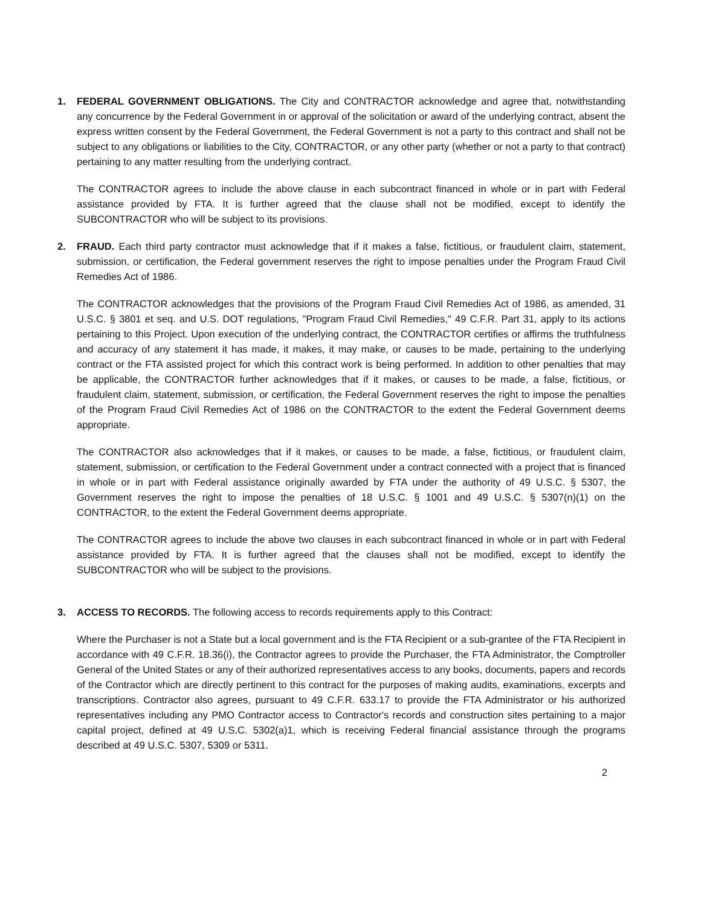1. FEDERAL GOVERNMENT OBLIGATIONS. The City and CONTRACTOR acknowledge and agree that, notwithstanding any concurrence by the Federal Government in or approval of the solicitation or award of the underlying contract, absent the express written consent by the Federal Government, the Federal Government is not a party to this contract and shall not be subject to any obligations or liabilities to the City, CONTRACTOR, or any other party (whether or not a party to that contract) pertaining to any matter resulting from the underlying contract.
The CONTRACTOR agrees to include the above clause in each subcontract financed in whole or in part with Federal assistance provided by FTA. It is further agreed that the clause shall not be modified, except to identify the SUBCONTRACTOR who will be subject to its provisions.
2. FRAUD. Each third party contractor must acknowledge that if it makes a false, fictitious, or fraudulent claim, statement, submission, or certification, the Federal government reserves the right to impose penalties under the Program Fraud Civil Remedies Act of 1986.
The CONTRACTOR acknowledges that the provisions of the Program Fraud Civil Remedies Act of 1986, as amended, 31 U.S.C. § 3801 et seq. and U.S. DOT regulations, "Program Fraud Civil Remedies," 49 C.F.R. Part 31, apply to its actions pertaining to this Project. Upon execution of the underlying contract, the CONTRACTOR certifies or affirms the truthfulness and accuracy of any statement it has made, it makes, it may make, or causes to be made, pertaining to the underlying contract or the FTA assisted project for which this contract work is being performed. In addition to other penalties that may be applicable, the CONTRACTOR further acknowledges that if it makes, or causes to be made, a false, fictitious, or fraudulent claim, statement, submission, or certification, the Federal Government reserves the right to impose the penalties of the Program Fraud Civil Remedies Act of 1986 on the CONTRACTOR to the extent the Federal Government deems appropriate.
The CONTRACTOR also acknowledges that if it makes, or causes to be made, a false, fictitious, or fraudulent claim, statement, submission, or certification to the Federal Government under a contract connected with a project that is financed in whole or in part with Federal assistance originally awarded by FTA under the authority of 49 U.S.C. § 5307, the Government reserves the right to impose the penalties of 18 U.S.C. § 1001 and 49 U.S.C. § 5307(n)(1) on the CONTRACTOR, to the extent the Federal Government deems appropriate.
The CONTRACTOR agrees to include the above two clauses in each subcontract financed in whole or in part with Federal assistance provided by FTA. It is further agreed that the clauses shall not be modified, except to identify the SUBCONTRACTOR who will be subject to the provisions.
3. ACCESS TO RECORDS. The following access to records requirements apply to this Contract:
Where the Purchaser is not a State but a local government and is the FTA Recipient or a sub-grantee of the FTA Recipient in accordance with 49 C.F.R. 18.36(i), the Contractor agrees to provide the Purchaser, the FTA Administrator, the Comptroller General of the United States or any of their authorized representatives access to any books, documents, papers and records of the Contractor which are directly pertinent to this contract for the purposes of making audits, examinations, excerpts and transcriptions. Contractor also agrees, pursuant to 49 C.F.R. 633.17 to provide the FTA Administrator or his authorized representatives including any PMO Contractor access to Contractor's records and construction sites pertaining to a major capital project, defined at 49 U.S.C. 5302(a)1, which is receiving Federal financial assistance through the programs described at 49 U.S.C. 5307, 5309 or 5311.
2